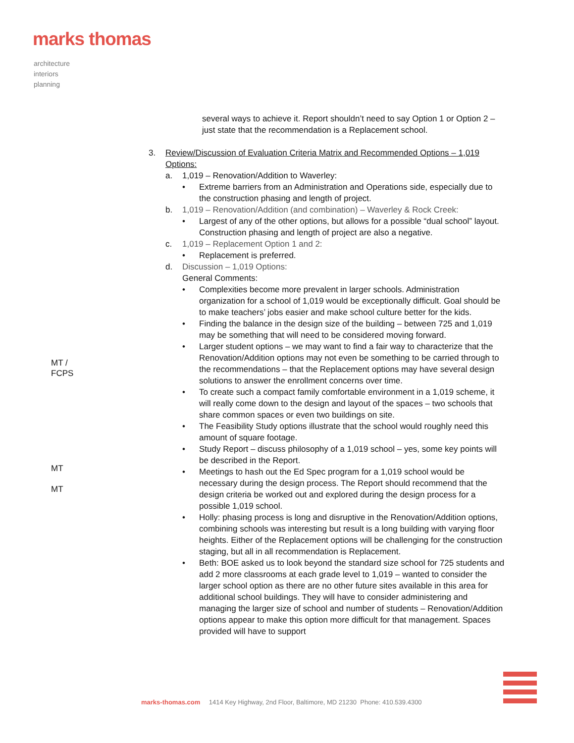marks thomas
architecture
interiors
planning
MT /
FCPS
MT
MT
several ways to achieve it. Report shouldn’t need to say Option 1 or Option 2 – just state that the recommendation is a Replacement school.
3. Review/Discussion of Evaluation Criteria Matrix and Recommended Options – 1,019 Options:
a. 1,019 – Renovation/Addition to Waverley:
• Extreme barriers from an Administration and Operations side, especially due to the construction phasing and length of project.
b. 1,019 – Renovation/Addition (and combination) – Waverley & Rock Creek:
• Largest of any of the other options, but allows for a possible “dual school” layout. Construction phasing and length of project are also a negative.
c. 1,019 – Replacement Option 1 and 2:
• Replacement is preferred.
d. Discussion – 1,019 Options:
General Comments:
• Complexities become more prevalent in larger schools. Administration organization for a school of 1,019 would be exceptionally difficult. Goal should be to make teachers’ jobs easier and make school culture better for the kids.
• Finding the balance in the design size of the building – between 725 and 1,019 may be something that will need to be considered moving forward.
• Larger student options – we may want to find a fair way to characterize that the Renovation/Addition options may not even be something to be carried through to the recommendations – that the Replacement options may have several design solutions to answer the enrollment concerns over time.
• To create such a compact family comfortable environment in a 1,019 scheme, it will really come down to the design and layout of the spaces – two schools that share common spaces or even two buildings on site.
• The Feasibility Study options illustrate that the school would roughly need this amount of square footage.
• Study Report – discuss philosophy of a 1,019 school – yes, some key points will be described in the Report.
• Meetings to hash out the Ed Spec program for a 1,019 school would be necessary during the design process. The Report should recommend that the design criteria be worked out and explored during the design process for a possible 1,019 school.
• Holly: phasing process is long and disruptive in the Renovation/Addition options, combining schools was interesting but result is a long building with varying floor heights. Either of the Replacement options will be challenging for the construction staging, but all in all recommendation is Replacement.
• Beth: BOE asked us to look beyond the standard size school for 725 students and add 2 more classrooms at each grade level to 1,019 – wanted to consider the larger school option as there are no other future sites available in this area for additional school buildings. They will have to consider administering and managing the larger size of school and number of students – Renovation/Addition options appear to make this option more difficult for that management. Spaces provided will have to support
marks-thomas.com 1414 Key Highway, 2nd Floor, Baltimore, MD 21230 Phone: 410.539.4300